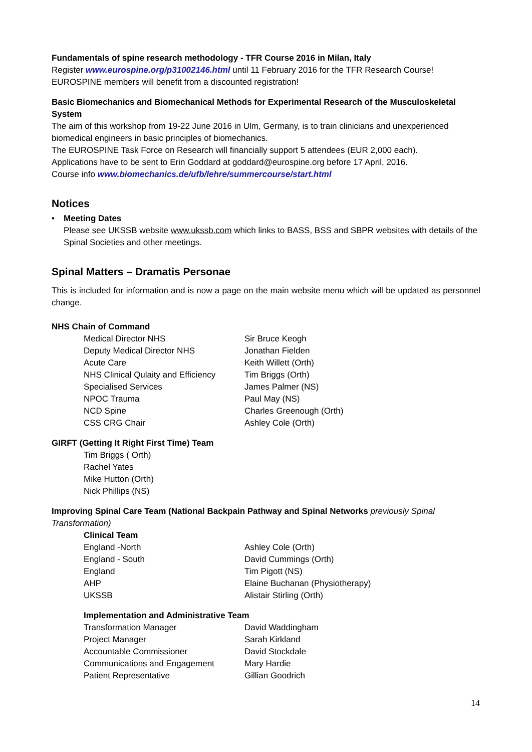Fundamentals of spine research methodology - TFR Course 2016 in Milan, Italy
Register www.eurospine.org/p31002146.html until 11 February 2016 for the TFR Research Course!
EUROSPINE members will benefit from a discounted registration!
Basic Biomechanics and Biomechanical Methods for Experimental Research of the Musculoskeletal System
The aim of this workshop from 19-22 June 2016 in Ulm, Germany, is to train clinicians and unexperienced biomedical engineers in basic principles of biomechanics.
The EUROSPINE Task Force on Research will financially support 5 attendees (EUR 2,000 each).
Applications have to be sent to Erin Goddard at goddard@eurospine.org before 17 April, 2016.
Course info www.biomechanics.de/ufb/lehre/summercourse/start.html
Notices
• Meeting Dates
Please see UKSSB website www.ukssb.com which links to BASS, BSS and SBPR websites with details of the Spinal Societies and other meetings.
Spinal Matters – Dramatis Personae
This is included for information and is now a page on the main website menu which will be updated as personnel change.
NHS Chain of Command
| Medical Director NHS | Sir Bruce Keogh |
| Deputy Medical Director NHS | Jonathan Fielden |
| Acute Care | Keith Willett (Orth) |
| NHS Clinical Qulaity and Efficiency | Tim Briggs (Orth) |
| Specialised Services | James Palmer (NS) |
| NPOC Trauma | Paul May (NS) |
| NCD Spine | Charles Greenough (Orth) |
| CSS CRG Chair | Ashley Cole (Orth) |
GIRFT (Getting It Right First Time) Team
Tim Briggs ( Orth)
Rachel Yates
Mike Hutton (Orth)
Nick Phillips (NS)
Improving Spinal Care Team (National Backpain Pathway and Spinal Networks previously Spinal Transformation)
Clinical Team
| England -North | Ashley Cole (Orth) |
| England - South | David Cummings (Orth) |
| England | Tim Pigott (NS) |
| AHP | Elaine Buchanan (Physiotherapy) |
| UKSSB | Alistair Stirling (Orth) |
Implementation and Administrative Team
| Transformation Manager | David Waddingham |
| Project Manager | Sarah Kirkland |
| Accountable Commissioner | David Stockdale |
| Communications and Engagement | Mary Hardie |
| Patient Representative | Gillian Goodrich |
14